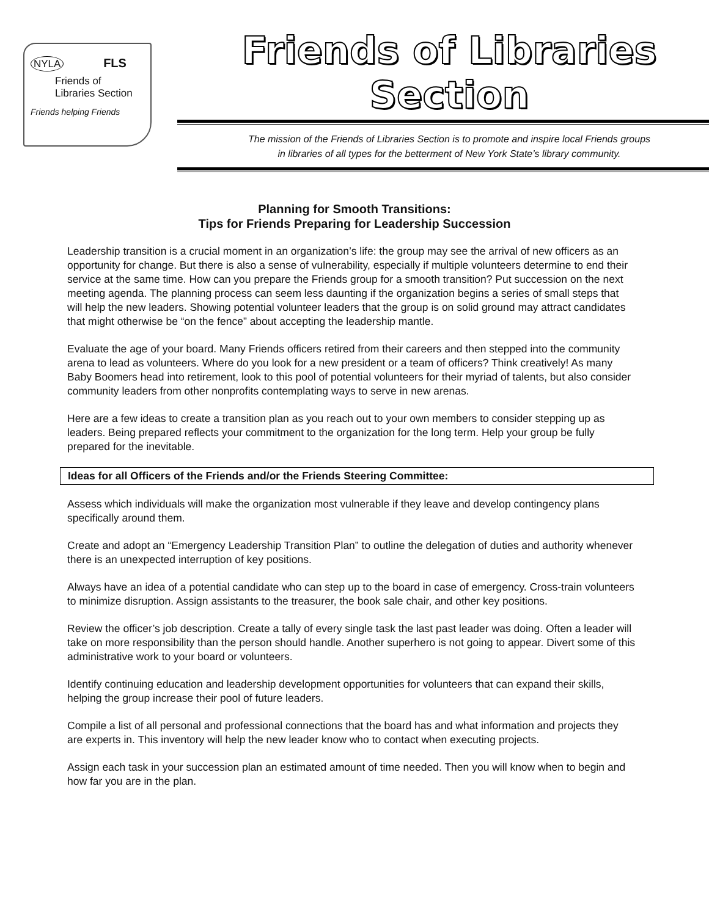NYLA FLS
Friends of
Libraries Section
Friends helping Friends
Friends of Libraries Section
The mission of the Friends of Libraries Section is to promote and inspire local Friends groups
in libraries of all types for the betterment of New York State’s library community.
Planning for Smooth Transitions:
Tips for Friends Preparing for Leadership Succession
Leadership transition is a crucial moment in an organization’s life: the group may see the arrival of new officers as an opportunity for change. But there is also a sense of vulnerability, especially if multiple volunteers determine to end their service at the same time. How can you prepare the Friends group for a smooth transition? Put succession on the next meeting agenda. The planning process can seem less daunting if the organization begins a series of small steps that will help the new leaders. Showing potential volunteer leaders that the group is on solid ground may attract candidates that might otherwise be “on the fence” about accepting the leadership mantle.
Evaluate the age of your board. Many Friends officers retired from their careers and then stepped into the community arena to lead as volunteers. Where do you look for a new president or a team of officers? Think creatively! As many Baby Boomers head into retirement, look to this pool of potential volunteers for their myriad of talents, but also consider community leaders from other nonprofits contemplating ways to serve in new arenas.
Here are a few ideas to create a transition plan as you reach out to your own members to consider stepping up as leaders. Being prepared reflects your commitment to the organization for the long term. Help your group be fully prepared for the inevitable.
Ideas for all Officers of the Friends and/or the Friends Steering Committee:
Assess which individuals will make the organization most vulnerable if they leave and develop contingency plans specifically around them.
Create and adopt an “Emergency Leadership Transition Plan” to outline the delegation of duties and authority whenever there is an unexpected interruption of key positions.
Always have an idea of a potential candidate who can step up to the board in case of emergency. Cross-train volunteers to minimize disruption. Assign assistants to the treasurer, the book sale chair, and other key positions.
Review the officer’s job description. Create a tally of every single task the last past leader was doing. Often a leader will take on more responsibility than the person should handle. Another superhero is not going to appear. Divert some of this administrative work to your board or volunteers.
Identify continuing education and leadership development opportunities for volunteers that can expand their skills, helping the group increase their pool of future leaders.
Compile a list of all personal and professional connections that the board has and what information and projects they are experts in. This inventory will help the new leader know who to contact when executing projects.
Assign each task in your succession plan an estimated amount of time needed. Then you will know when to begin and how far you are in the plan.